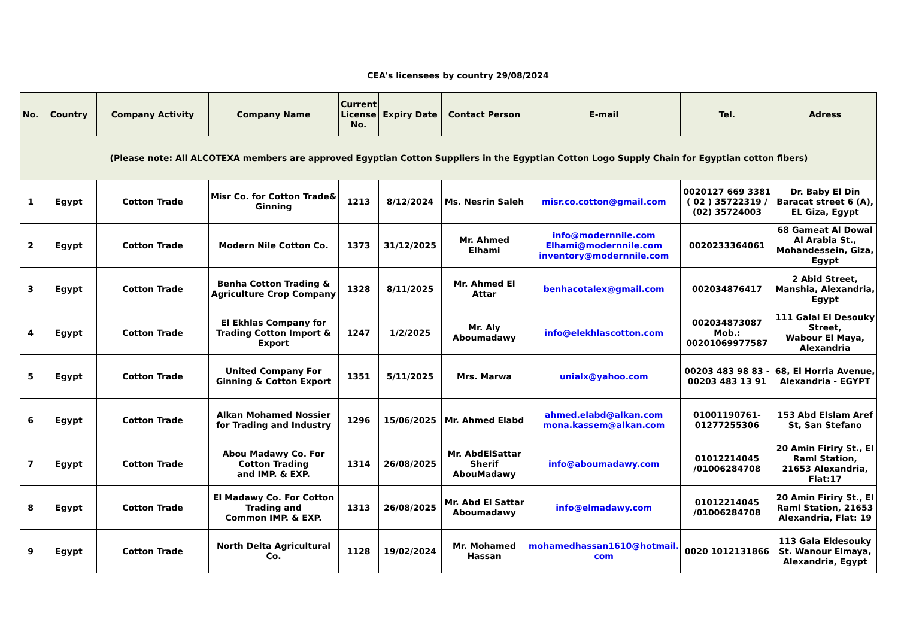CEA's licensees by country 29/08/2024
| No. | Country | Company Activity | Company Name | Current License No. | Expiry Date | Contact Person | E-mail | Tel. | Adress |
| --- | --- | --- | --- | --- | --- | --- | --- | --- | --- |
| | (Please note: All ALCOTEXA members are approved Egyptian Cotton Suppliers in the Egyptian Cotton Logo Supply Chain for Egyptian cotton fibers) | | | | | | | | |
| 1 | Egypt | Cotton Trade | Misr Co. for Cotton Trade& Ginning | 1213 | 8/12/2024 | Ms. Nesrin Saleh | misr.co.cotton@gmail.com | 0020127 669 3381 ( 02 ) 35722319 / (02) 35724003 | Dr. Baby El Din Baracat street 6 (A), EL Giza, Egypt |
| 2 | Egypt | Cotton Trade | Modern Nile Cotton Co. | 1373 | 31/12/2025 | Mr. Ahmed Elhami | info@modernnile.com Elhami@modernnile.com inventory@modernnile.com | 0020233364061 | 68 Gameat Al Dowal Al Arabia St., Mohandessein, Giza, Egypt |
| 3 | Egypt | Cotton Trade | Benha Cotton Trading & Agriculture Crop Company | 1328 | 8/11/2025 | Mr. Ahmed El Attar | benhacotalex@gmail.com | 002034876417 | 2 Abid Street, Manshia, Alexandria, Egypt |
| 4 | Egypt | Cotton Trade | El Ekhlas Company for Trading Cotton Import & Export | 1247 | 1/2/2025 | Mr. Aly Aboumadawy | info@elekhlascotton.com | 002034873087 Mob.: 00201069977587 | 111 Galal El Desouky Street, Wabour El Maya, Alexandria |
| 5 | Egypt | Cotton Trade | United Company For Ginning & Cotton Export | 1351 | 5/11/2025 | Mrs. Marwa | unialx@yahoo.com | 00203 483 98 83 - 00203 483 13 91 | 68, El Horria Avenue, Alexandria - EGYPT |
| 6 | Egypt | Cotton Trade | Alkan Mohamed Nossier for Trading and Industry | 1296 | 15/06/2025 | Mr. Ahmed Elabd | ahmed.elabd@alkan.com mona.kassem@alkan.com | 01001190761- 01277255306 | 153 Abd Elslam Aref St, San Stefano |
| 7 | Egypt | Cotton Trade | Abou Madawy Co. For Cotton Trading and IMP. & EXP. | 1314 | 26/08/2025 | Mr. AbdElSattar Sherif AbouMadawy | info@aboumadawy.com | 01012214045 /01006284708 | 20 Amin Firiry St., El Raml Station, 21653 Alexandria, Flat:17 |
| 8 | Egypt | Cotton Trade | El Madawy Co. For Cotton Trading and Common IMP. & EXP. | 1313 | 26/08/2025 | Mr. Abd El Sattar Aboumadawy | info@elmadawy.com | 01012214045 /01006284708 | 20 Amin Firiry St., El Raml Station, 21653 Alexandria, Flat: 19 |
| 9 | Egypt | Cotton Trade | North Delta Agricultural Co. | 1128 | 19/02/2024 | Mr. Mohamed Hassan | mohamedhassan1610@hotmail. com | 0020 1012131866 | 113 Gala Eldesouky St. Wanour Elmaya, Alexandria, Egypt |